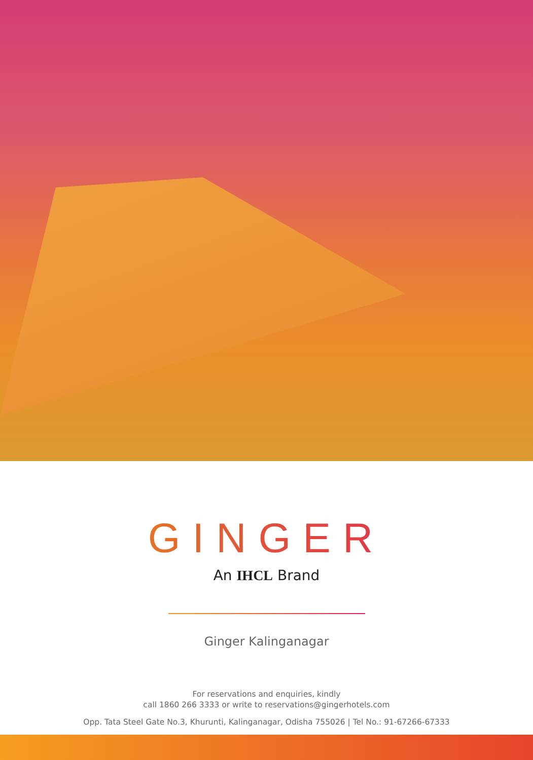GINGER
An IHCL Brand
Ginger Kalinganagar
For reservations and enquiries, kindly
call 1860 266 3333 or write to reservations@gingerhotels.com
Opp. Tata Steel Gate No.3, Khurunti, Kalinganagar, Odisha 755026 | Tel No.: 91-67266-67333